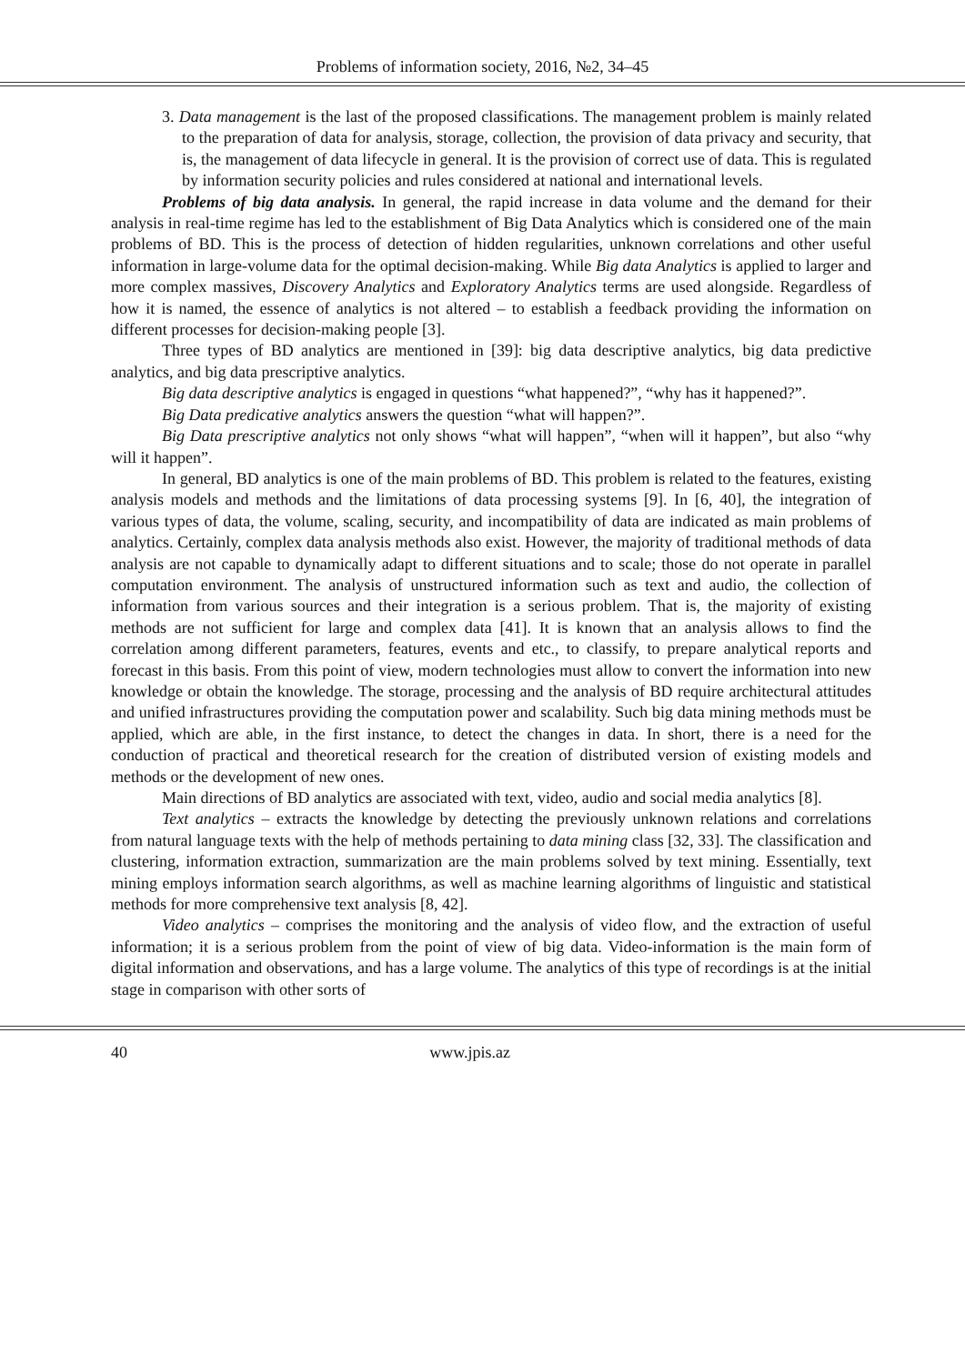Problems of information society, 2016, №2, 34–45
3. Data management is the last of the proposed classifications. The management problem is mainly related to the preparation of data for analysis, storage, collection, the provision of data privacy and security, that is, the management of data lifecycle in general. It is the provision of correct use of data. This is regulated by information security policies and rules considered at national and international levels.
Problems of big data analysis. In general, the rapid increase in data volume and the demand for their analysis in real-time regime has led to the establishment of Big Data Analytics which is considered one of the main problems of BD. This is the process of detection of hidden regularities, unknown correlations and other useful information in large-volume data for the optimal decision-making. While Big data Analytics is applied to larger and more complex massives, Discovery Analytics and Exploratory Analytics terms are used alongside. Regardless of how it is named, the essence of analytics is not altered – to establish a feedback providing the information on different processes for decision-making people [3].
Three types of BD analytics are mentioned in [39]: big data descriptive analytics, big data predictive analytics, and big data prescriptive analytics.
Big data descriptive analytics is engaged in questions “what happened?”, “why has it happened?”.
Big Data predicative analytics answers the question “what will happen?”.
Big Data prescriptive analytics not only shows “what will happen”, “when will it happen”, but also “why will it happen”.
In general, BD analytics is one of the main problems of BD. This problem is related to the features, existing analysis models and methods and the limitations of data processing systems [9]. In [6, 40], the integration of various types of data, the volume, scaling, security, and incompatibility of data are indicated as main problems of analytics. Certainly, complex data analysis methods also exist. However, the majority of traditional methods of data analysis are not capable to dynamically adapt to different situations and to scale; those do not operate in parallel computation environment. The analysis of unstructured information such as text and audio, the collection of information from various sources and their integration is a serious problem. That is, the majority of existing methods are not sufficient for large and complex data [41]. It is known that an analysis allows to find the correlation among different parameters, features, events and etc., to classify, to prepare analytical reports and forecast in this basis. From this point of view, modern technologies must allow to convert the information into new knowledge or obtain the knowledge. The storage, processing and the analysis of BD require architectural attitudes and unified infrastructures providing the computation power and scalability. Such big data mining methods must be applied, which are able, in the first instance, to detect the changes in data. In short, there is a need for the conduction of practical and theoretical research for the creation of distributed version of existing models and methods or the development of new ones.
Main directions of BD analytics are associated with text, video, audio and social media analytics [8].
Text analytics – extracts the knowledge by detecting the previously unknown relations and correlations from natural language texts with the help of methods pertaining to data mining class [32, 33]. The classification and clustering, information extraction, summarization are the main problems solved by text mining. Essentially, text mining employs information search algorithms, as well as machine learning algorithms of linguistic and statistical methods for more comprehensive text analysis [8, 42].
Video analytics – comprises the monitoring and the analysis of video flow, and the extraction of useful information; it is a serious problem from the point of view of big data. Video-information is the main form of digital information and observations, and has a large volume. The analytics of this type of recordings is at the initial stage in comparison with other sorts of
40 www.jpis.az